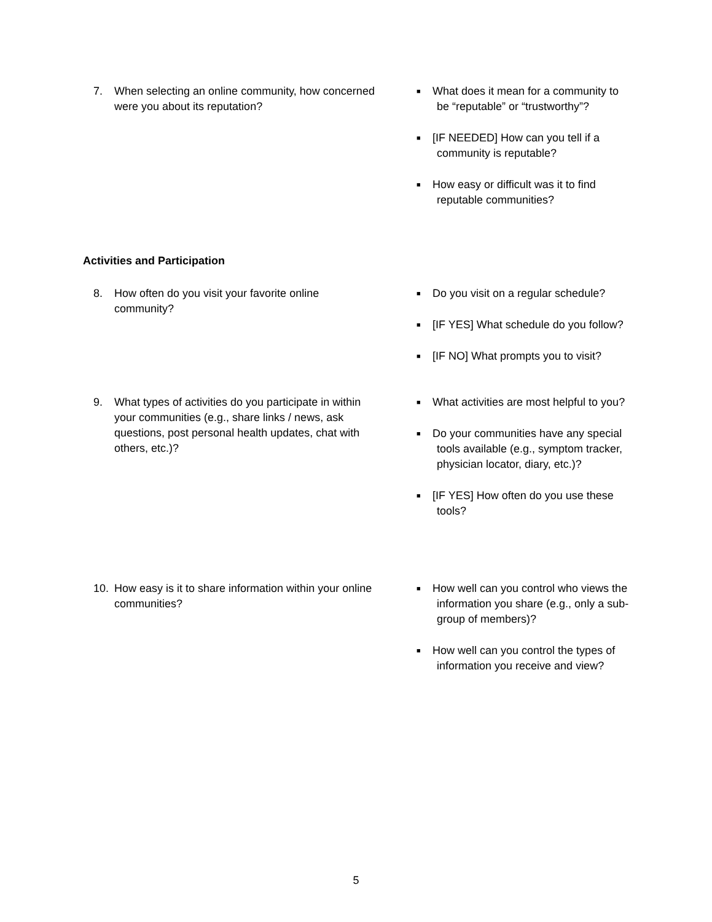7. When selecting an online community, how concerned were you about its reputation?
■ What does it mean for a community to be “reputable” or “trustworthy”?
■ [IF NEEDED] How can you tell if a community is reputable?
■ How easy or difficult was it to find reputable communities?
Activities and Participation
8. How often do you visit your favorite online community?
■ Do you visit on a regular schedule?
■ [IF YES] What schedule do you follow?
■ [IF NO] What prompts you to visit?
9. What types of activities do you participate in within your communities (e.g., share links / news, ask questions, post personal health updates, chat with others, etc.)?
■ What activities are most helpful to you?
■ Do your communities have any special tools available (e.g., symptom tracker, physician locator, diary, etc.)?
■ [IF YES] How often do you use these tools?
10. How easy is it to share information within your online communities?
■ How well can you control who views the information you share (e.g., only a sub-group of members)?
■ How well can you control the types of information you receive and view?
5